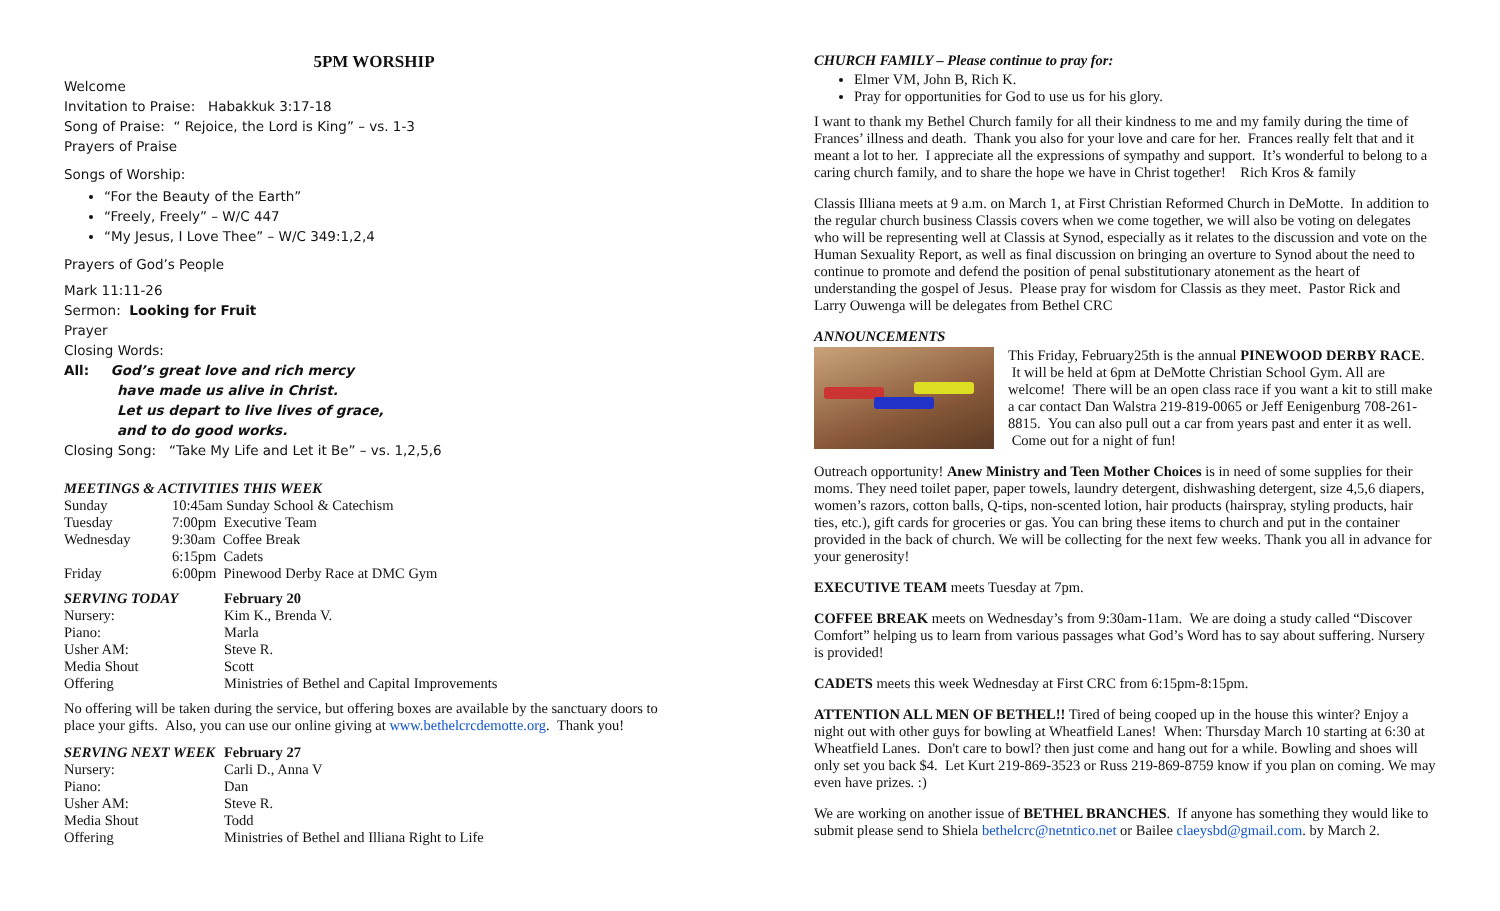5PM WORSHIP
Welcome
Invitation to Praise: Habakkuk 3:17-18
Song of Praise: “ Rejoice, the Lord is King” – vs. 1-3
Prayers of Praise
Songs of Worship:
“For the Beauty of the Earth”
“Freely, Freely” – W/C 447
“My Jesus, I Love Thee” – W/C 349:1,2,4
Prayers of God’s People
Mark 11:11-26
Sermon: Looking for Fruit
Prayer
Closing Words:
All: God’s great love and rich mercy
have made us alive in Christ.
Let us depart to live lives of grace,
and to do good works.
Closing Song: “Take My Life and Let it Be” – vs. 1,2,5,6
MEETINGS & ACTIVITIES THIS WEEK
| Sunday | 10:45am Sunday School & Catechism |
| Tuesday | 7:00pm Executive Team |
| Wednesday | 9:30am Coffee Break |
| | 6:15pm Cadets |
| Friday | 6:00pm Pinewood Derby Race at DMC Gym |
| SERVING TODAY | February 20 |
| Nursery: | Kim K., Brenda V. |
| Piano: | Marla |
| Usher AM: | Steve R. |
| Media Shout | Scott |
| Offering | Ministries of Bethel and Capital Improvements |
No offering will be taken during the service, but offering boxes are available by the sanctuary doors to place your gifts. Also, you can use our online giving at www.bethelcrcdemotte.org. Thank you!
| SERVING NEXT WEEK | February 27 |
| Nursery: | Carli D., Anna V |
| Piano: | Dan |
| Usher AM: | Steve R. |
| Media Shout | Todd |
| Offering | Ministries of Bethel and Illiana Right to Life |
CHURCH FAMILY – Please continue to pray for:
Elmer VM, John B, Rich K.
Pray for opportunities for God to use us for his glory.
I want to thank my Bethel Church family for all their kindness to me and my family during the time of Frances’ illness and death. Thank you also for your love and care for her. Frances really felt that and it meant a lot to her. I appreciate all the expressions of sympathy and support. It’s wonderful to belong to a caring church family, and to share the hope we have in Christ together! Rich Kros & family
Classis Illiana meets at 9 a.m. on March 1, at First Christian Reformed Church in DeMotte. In addition to the regular church business Classis covers when we come together, we will also be voting on delegates who will be representing well at Classis at Synod, especially as it relates to the discussion and vote on the Human Sexuality Report, as well as final discussion on bringing an overture to Synod about the need to continue to promote and defend the position of penal substitutionary atonement as the heart of understanding the gospel of Jesus. Please pray for wisdom for Classis as they meet. Pastor Rick and Larry Ouwenga will be delegates from Bethel CRC
ANNOUNCEMENTS
This Friday, February25th is the annual PINEWOOD DERBY RACE. It will be held at 6pm at DeMotte Christian School Gym. All are welcome! There will be an open class race if you want a kit to still make a car contact Dan Walstra 219-819-0065 or Jeff Eenigenburg 708-261-8815. You can also pull out a car from years past and enter it as well. Come out for a night of fun!
Outreach opportunity! Anew Ministry and Teen Mother Choices is in need of some supplies for their moms. They need toilet paper, paper towels, laundry detergent, dishwashing detergent, size 4,5,6 diapers, women’s razors, cotton balls, Q-tips, non-scented lotion, hair products (hairspray, styling products, hair ties, etc.), gift cards for groceries or gas. You can bring these items to church and put in the container provided in the back of church. We will be collecting for the next few weeks. Thank you all in advance for your generosity!
EXECUTIVE TEAM meets Tuesday at 7pm.
COFFEE BREAK meets on Wednesday’s from 9:30am-11am. We are doing a study called “Discover Comfort” helping us to learn from various passages what God’s Word has to say about suffering. Nursery is provided!
CADETS meets this week Wednesday at First CRC from 6:15pm-8:15pm.
ATTENTION ALL MEN OF BETHEL!! Tired of being cooped up in the house this winter? Enjoy a night out with other guys for bowling at Wheatfield Lanes! When: Thursday March 10 starting at 6:30 at Wheatfield Lanes. Don't care to bowl? then just come and hang out for a while. Bowling and shoes will only set you back $4. Let Kurt 219-869-3523 or Russ 219-869-8759 know if you plan on coming. We may even have prizes. :)
We are working on another issue of BETHEL BRANCHES. If anyone has something they would like to submit please send to Shiela bethelcrc@netntico.net or Bailee claeysbd@gmail.com. by March 2.